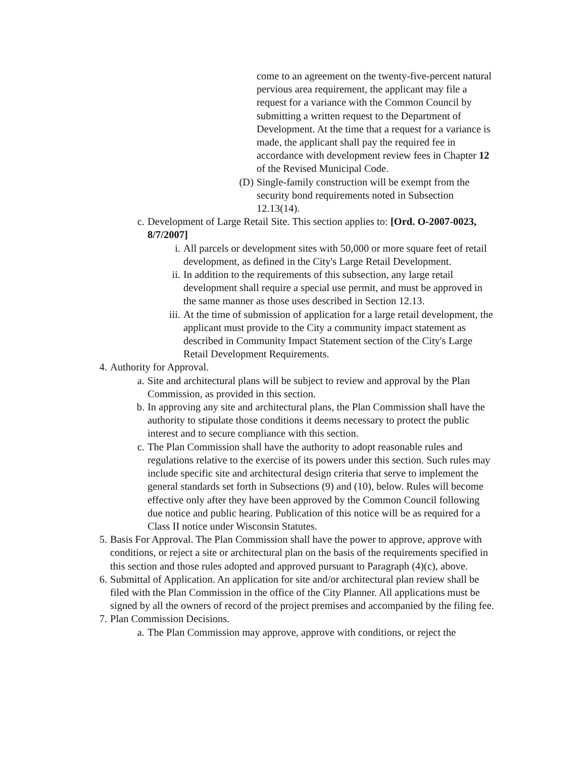come to an agreement on the twenty-five-percent natural pervious area requirement, the applicant may file a request for a variance with the Common Council by submitting a written request to the Department of Development. At the time that a request for a variance is made, the applicant shall pay the required fee in accordance with development review fees in Chapter 12 of the Revised Municipal Code.
(D) Single-family construction will be exempt from the security bond requirements noted in Subsection 12.13(14).
c. Development of Large Retail Site. This section applies to: [Ord. O-2007-0023, 8/7/2007]
i. All parcels or development sites with 50,000 or more square feet of retail development, as defined in the City's Large Retail Development.
ii. In addition to the requirements of this subsection, any large retail development shall require a special use permit, and must be approved in the same manner as those uses described in Section 12.13.
iii. At the time of submission of application for a large retail development, the applicant must provide to the City a community impact statement as described in Community Impact Statement section of the City's Large Retail Development Requirements.
4. Authority for Approval.
a. Site and architectural plans will be subject to review and approval by the Plan Commission, as provided in this section.
b. In approving any site and architectural plans, the Plan Commission shall have the authority to stipulate those conditions it deems necessary to protect the public interest and to secure compliance with this section.
c. The Plan Commission shall have the authority to adopt reasonable rules and regulations relative to the exercise of its powers under this section. Such rules may include specific site and architectural design criteria that serve to implement the general standards set forth in Subsections (9) and (10), below. Rules will become effective only after they have been approved by the Common Council following due notice and public hearing. Publication of this notice will be as required for a Class II notice under Wisconsin Statutes.
5. Basis For Approval. The Plan Commission shall have the power to approve, approve with conditions, or reject a site or architectural plan on the basis of the requirements specified in this section and those rules adopted and approved pursuant to Paragraph (4)(c), above.
6. Submittal of Application. An application for site and/or architectural plan review shall be filed with the Plan Commission in the office of the City Planner. All applications must be signed by all the owners of record of the project premises and accompanied by the filing fee.
7. Plan Commission Decisions.
a. The Plan Commission may approve, approve with conditions, or reject the